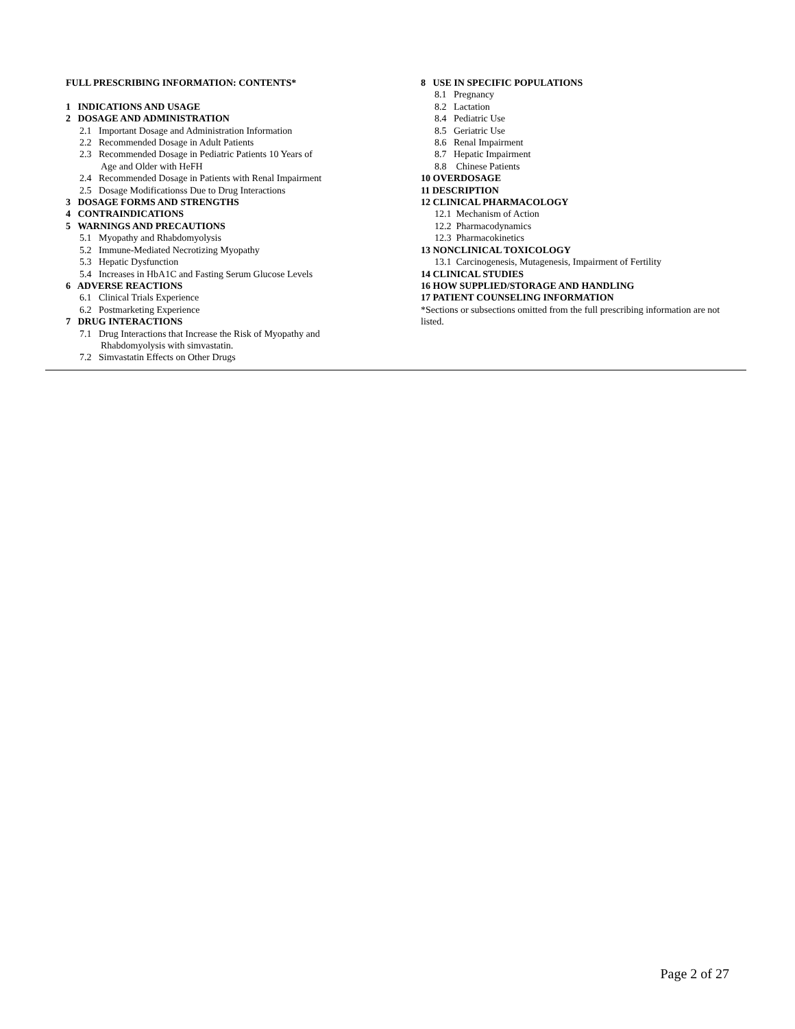FULL PRESCRIBING INFORMATION: CONTENTS*
1 INDICATIONS AND USAGE
2 DOSAGE AND ADMINISTRATION
2.1 Important Dosage and Administration Information
2.2 Recommended Dosage in Adult Patients
2.3 Recommended Dosage in Pediatric Patients 10 Years of
Age and Older with HeFH
2.4 Recommended Dosage in Patients with Renal Impairment
2.5 Dosage Modificationss Due to Drug Interactions
3 DOSAGE FORMS AND STRENGTHS
4 CONTRAINDICATIONS
5 WARNINGS AND PRECAUTIONS
5.1 Myopathy and Rhabdomyolysis
5.2 Immune-Mediated Necrotizing Myopathy
5.3 Hepatic Dysfunction
5.4 Increases in HbA1C and Fasting Serum Glucose Levels
6 ADVERSE REACTIONS
6.1 Clinical Trials Experience
6.2 Postmarketing Experience
7 DRUG INTERACTIONS
7.1 Drug Interactions that Increase the Risk of Myopathy and
Rhabdomyolysis with simvastatin.
7.2 Simvastatin Effects on Other Drugs
8 USE IN SPECIFIC POPULATIONS
8.1 Pregnancy
8.2 Lactation
8.4 Pediatric Use
8.5 Geriatric Use
8.6 Renal Impairment
8.7 Hepatic Impairment
8.8 Chinese Patients
10 OVERDOSAGE
11 DESCRIPTION
12 CLINICAL PHARMACOLOGY
12.1 Mechanism of Action
12.2 Pharmacodynamics
12.3 Pharmacokinetics
13 NONCLINICAL TOXICOLOGY
13.1 Carcinogenesis, Mutagenesis, Impairment of Fertility
14 CLINICAL STUDIES
16 HOW SUPPLIED/STORAGE AND HANDLING
17 PATIENT COUNSELING INFORMATION
*Sections or subsections omitted from the full prescribing information are not listed.
Page 2 of 27